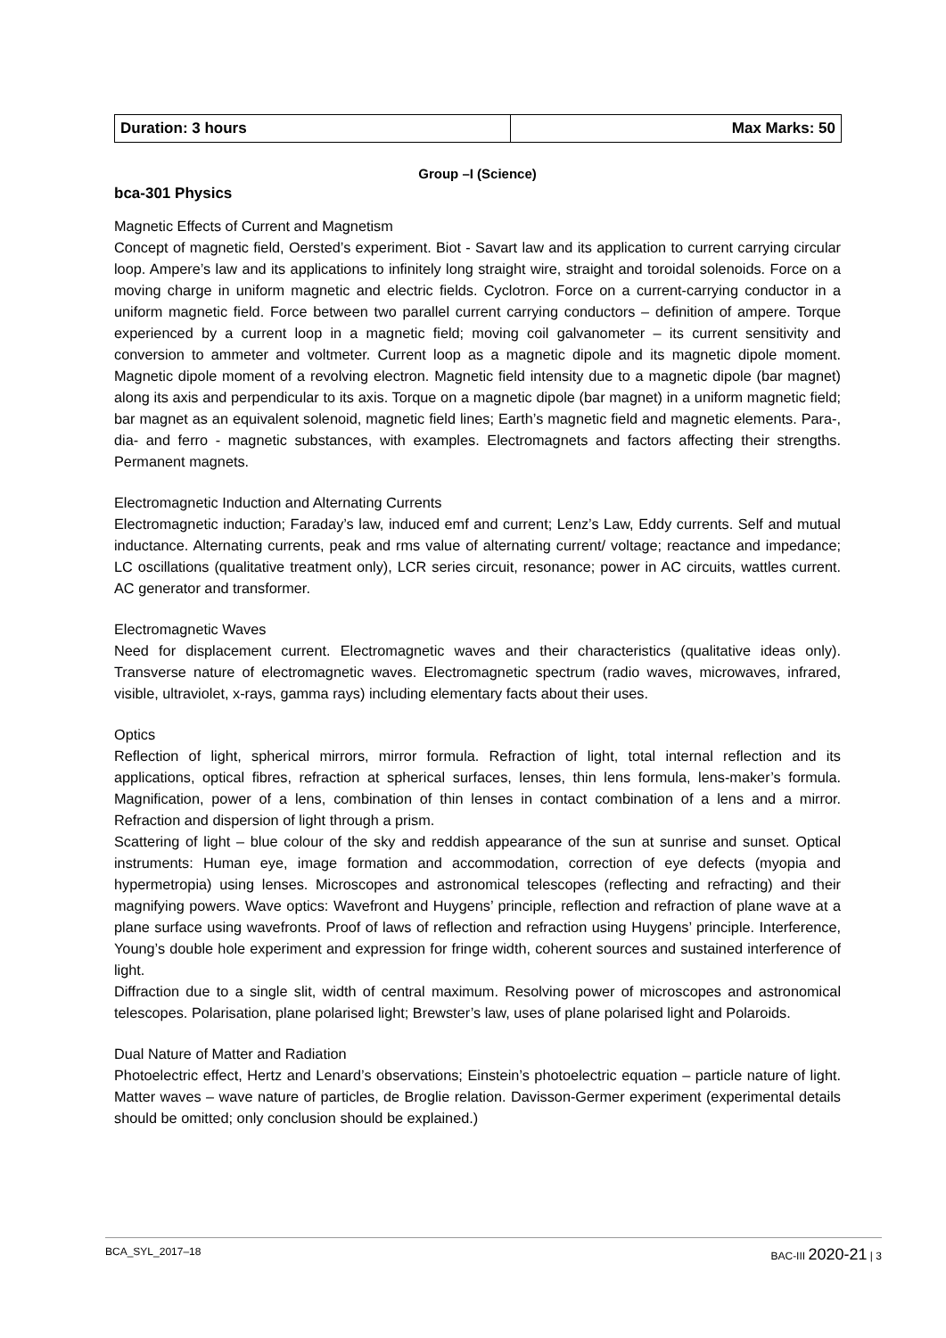| Duration: 3 hours | Max Marks: 50 |
Group –I (Science)
bca-301 Physics
Magnetic Effects of Current and Magnetism
Concept of magnetic field, Oersted’s experiment. Biot - Savart law and its application to current carrying circular loop. Ampere’s law and its applications to infinitely long straight wire, straight and toroidal solenoids. Force on a moving charge in uniform magnetic and electric fields. Cyclotron. Force on a current-carrying conductor in a uniform magnetic field. Force between two parallel current carrying conductors – definition of ampere. Torque experienced by a current loop in a magnetic field; moving coil galvanometer – its current sensitivity and conversion to ammeter and voltmeter. Current loop as a magnetic dipole and its magnetic dipole moment. Magnetic dipole moment of a revolving electron. Magnetic field intensity due to a magnetic dipole (bar magnet) along its axis and perpendicular to its axis. Torque on a magnetic dipole (bar magnet) in a uniform magnetic field; bar magnet as an equivalent solenoid, magnetic field lines; Earth’s magnetic field and magnetic elements. Para-, dia- and ferro - magnetic substances, with examples. Electromagnets and factors affecting their strengths. Permanent magnets.
Electromagnetic Induction and Alternating Currents
Electromagnetic induction; Faraday’s law, induced emf and current; Lenz’s Law, Eddy currents. Self and mutual inductance. Alternating currents, peak and rms value of alternating current/ voltage; reactance and impedance; LC oscillations (qualitative treatment only), LCR series circuit, resonance; power in AC circuits, wattles current. AC generator and transformer.
Electromagnetic Waves
Need for displacement current. Electromagnetic waves and their characteristics (qualitative ideas only). Transverse nature of electromagnetic waves. Electromagnetic spectrum (radio waves, microwaves, infrared, visible, ultraviolet, x-rays, gamma rays) including elementary facts about their uses.
Optics
Reflection of light, spherical mirrors, mirror formula. Refraction of light, total internal reflection and its applications, optical fibres, refraction at spherical surfaces, lenses, thin lens formula, lens-maker’s formula. Magnification, power of a lens, combination of thin lenses in contact combination of a lens and a mirror. Refraction and dispersion of light through a prism.
Scattering of light – blue colour of the sky and reddish appearance of the sun at sunrise and sunset. Optical instruments: Human eye, image formation and accommodation, correction of eye defects (myopia and hypermetropia) using lenses. Microscopes and astronomical telescopes (reflecting and refracting) and their magnifying powers. Wave optics: Wavefront and Huygens’ principle, reflection and refraction of plane wave at a plane surface using wavefronts. Proof of laws of reflection and refraction using Huygens’ principle. Interference, Young’s double hole experiment and expression for fringe width, coherent sources and sustained interference of light.
Diffraction due to a single slit, width of central maximum. Resolving power of microscopes and astronomical telescopes. Polarisation, plane polarised light; Brewster’s law, uses of plane polarised light and Polaroids.
Dual Nature of Matter and Radiation
Photoelectric effect, Hertz and Lenard’s observations; Einstein’s photoelectric equation – particle nature of light. Matter waves – wave nature of particles, de Broglie relation. Davisson-Germer experiment (experimental details should be omitted; only conclusion should be explained.)
BCA_SYL_2017–18 BAC-III 2020-21 | 3